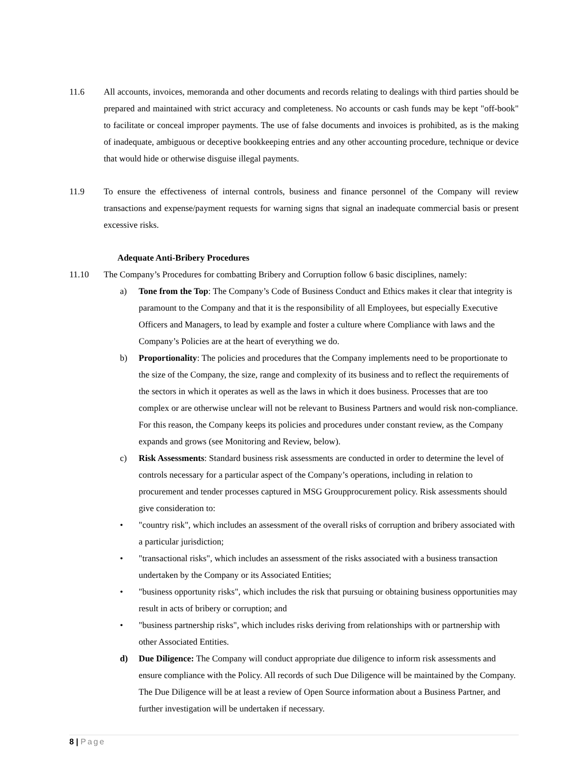11.6 All accounts, invoices, memoranda and other documents and records relating to dealings with third parties should be prepared and maintained with strict accuracy and completeness. No accounts or cash funds may be kept "off-book" to facilitate or conceal improper payments. The use of false documents and invoices is prohibited, as is the making of inadequate, ambiguous or deceptive bookkeeping entries and any other accounting procedure, technique or device that would hide or otherwise disguise illegal payments.
11.9 To ensure the effectiveness of internal controls, business and finance personnel of the Company will review transactions and expense/payment requests for warning signs that signal an inadequate commercial basis or present excessive risks.
Adequate Anti-Bribery Procedures
11.10 The Company’s Procedures for combatting Bribery and Corruption follow 6 basic disciplines, namely:
a) Tone from the Top: The Company’s Code of Business Conduct and Ethics makes it clear that integrity is paramount to the Company and that it is the responsibility of all Employees, but especially Executive Officers and Managers, to lead by example and foster a culture where Compliance with laws and the Company’s Policies are at the heart of everything we do.
b) Proportionality: The policies and procedures that the Company implements need to be proportionate to the size of the Company, the size, range and complexity of its business and to reflect the requirements of the sectors in which it operates as well as the laws in which it does business. Processes that are too complex or are otherwise unclear will not be relevant to Business Partners and would risk non-compliance. For this reason, the Company keeps its policies and procedures under constant review, as the Company expands and grows (see Monitoring and Review, below).
c) Risk Assessments: Standard business risk assessments are conducted in order to determine the level of controls necessary for a particular aspect of the Company’s operations, including in relation to procurement and tender processes captured in MSG Groupprocurement policy. Risk assessments should give consideration to:
• "country risk", which includes an assessment of the overall risks of corruption and bribery associated with a particular jurisdiction;
• "transactional risks", which includes an assessment of the risks associated with a business transaction undertaken by the Company or its Associated Entities;
• "business opportunity risks", which includes the risk that pursuing or obtaining business opportunities may result in acts of bribery or corruption; and
• "business partnership risks", which includes risks deriving from relationships with or partnership with other Associated Entities.
d) Due Diligence: The Company will conduct appropriate due diligence to inform risk assessments and ensure compliance with the Policy. All records of such Due Diligence will be maintained by the Company. The Due Diligence will be at least a review of Open Source information about a Business Partner, and further investigation will be undertaken if necessary.
8 | Page